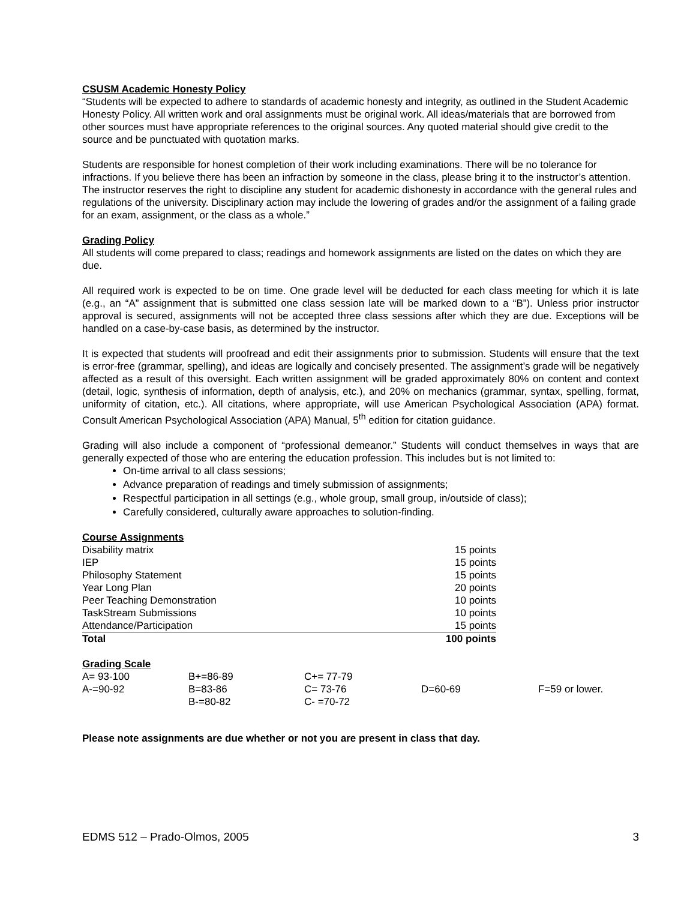CSUSM Academic Honesty Policy
“Students will be expected to adhere to standards of academic honesty and integrity, as outlined in the Student Academic Honesty Policy. All written work and oral assignments must be original work. All ideas/materials that are borrowed from other sources must have appropriate references to the original sources. Any quoted material should give credit to the source and be punctuated with quotation marks.
Students are responsible for honest completion of their work including examinations. There will be no tolerance for infractions. If you believe there has been an infraction by someone in the class, please bring it to the instructor’s attention. The instructor reserves the right to discipline any student for academic dishonesty in accordance with the general rules and regulations of the university. Disciplinary action may include the lowering of grades and/or the assignment of a failing grade for an exam, assignment, or the class as a whole.”
Grading Policy
All students will come prepared to class; readings and homework assignments are listed on the dates on which they are due.
All required work is expected to be on time. One grade level will be deducted for each class meeting for which it is late (e.g., an “A” assignment that is submitted one class session late will be marked down to a “B”). Unless prior instructor approval is secured, assignments will not be accepted three class sessions after which they are due. Exceptions will be handled on a case-by-case basis, as determined by the instructor.
It is expected that students will proofread and edit their assignments prior to submission. Students will ensure that the text is error-free (grammar, spelling), and ideas are logically and concisely presented. The assignment’s grade will be negatively affected as a result of this oversight. Each written assignment will be graded approximately 80% on content and context (detail, logic, synthesis of information, depth of analysis, etc.), and 20% on mechanics (grammar, syntax, spelling, format, uniformity of citation, etc.). All citations, where appropriate, will use American Psychological Association (APA) format. Consult American Psychological Association (APA) Manual, 5<sup>th</sup> edition for citation guidance.
Grading will also include a component of “professional demeanor.” Students will conduct themselves in ways that are generally expected of those who are entering the education profession. This includes but is not limited to:
On-time arrival to all class sessions;
Advance preparation of readings and timely submission of assignments;
Respectful participation in all settings (e.g., whole group, small group, in/outside of class);
Carefully considered, culturally aware approaches to solution-finding.
Course Assignments
| Disability matrix | 15 points |
| IEP | 15 points |
| Philosophy Statement | 15 points |
| Year Long Plan | 20 points |
| Peer Teaching Demonstration | 10 points |
| TaskStream Submissions | 10 points |
| Attendance/Participation | 15 points |
| Total | 100 points |
Grading Scale
| A= 93-100 | B+=86-89 | C+= 77-79 | | |
| A-=90-92 | B=83-86 | C= 73-76 | D=60-69 | F=59 or lower. |
| | B-=80-82 | C- =70-72 | | |
Please note assignments are due whether or not you are present in class that day.
EDMS 512 – Prado-Olmos, 2005 3